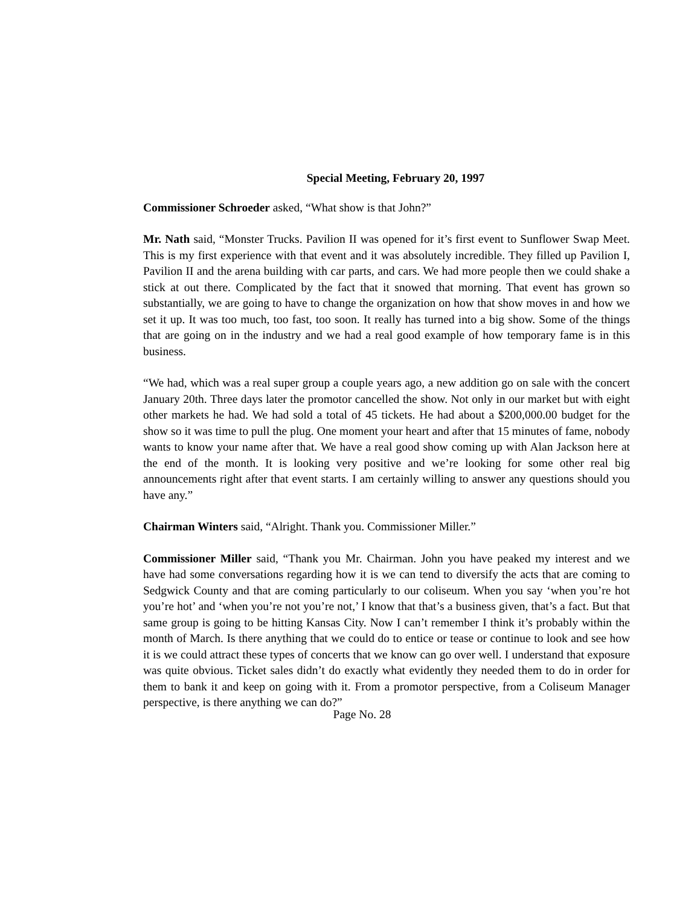Special Meeting, February 20, 1997
Commissioner Schroeder asked, “What show is that John?”
Mr. Nath said, “Monster Trucks. Pavilion II was opened for it’s first event to Sunflower Swap Meet. This is my first experience with that event and it was absolutely incredible. They filled up Pavilion I, Pavilion II and the arena building with car parts, and cars. We had more people then we could shake a stick at out there. Complicated by the fact that it snowed that morning. That event has grown so substantially, we are going to have to change the organization on how that show moves in and how we set it up. It was too much, too fast, too soon. It really has turned into a big show. Some of the things that are going on in the industry and we had a real good example of how temporary fame is in this business.
“We had, which was a real super group a couple years ago, a new addition go on sale with the concert January 20th. Three days later the promotor cancelled the show. Not only in our market but with eight other markets he had. We had sold a total of 45 tickets. He had about a $200,000.00 budget for the show so it was time to pull the plug. One moment your heart and after that 15 minutes of fame, nobody wants to know your name after that. We have a real good show coming up with Alan Jackson here at the end of the month. It is looking very positive and we’re looking for some other real big announcements right after that event starts. I am certainly willing to answer any questions should you have any.”
Chairman Winters said, “Alright. Thank you. Commissioner Miller.”
Commissioner Miller said, “Thank you Mr. Chairman. John you have peaked my interest and we have had some conversations regarding how it is we can tend to diversify the acts that are coming to Sedgwick County and that are coming particularly to our coliseum. When you say ‘when you’re hot you’re hot’ and ‘when you’re not you’re not,’ I know that that’s a business given, that’s a fact. But that same group is going to be hitting Kansas City. Now I can’t remember I think it’s probably within the month of March. Is there anything that we could do to entice or tease or continue to look and see how it is we could attract these types of concerts that we know can go over well. I understand that exposure was quite obvious. Ticket sales didn’t do exactly what evidently they needed them to do in order for them to bank it and keep on going with it. From a promotor perspective, from a Coliseum Manager perspective, is there anything we can do?”
Page No. 28